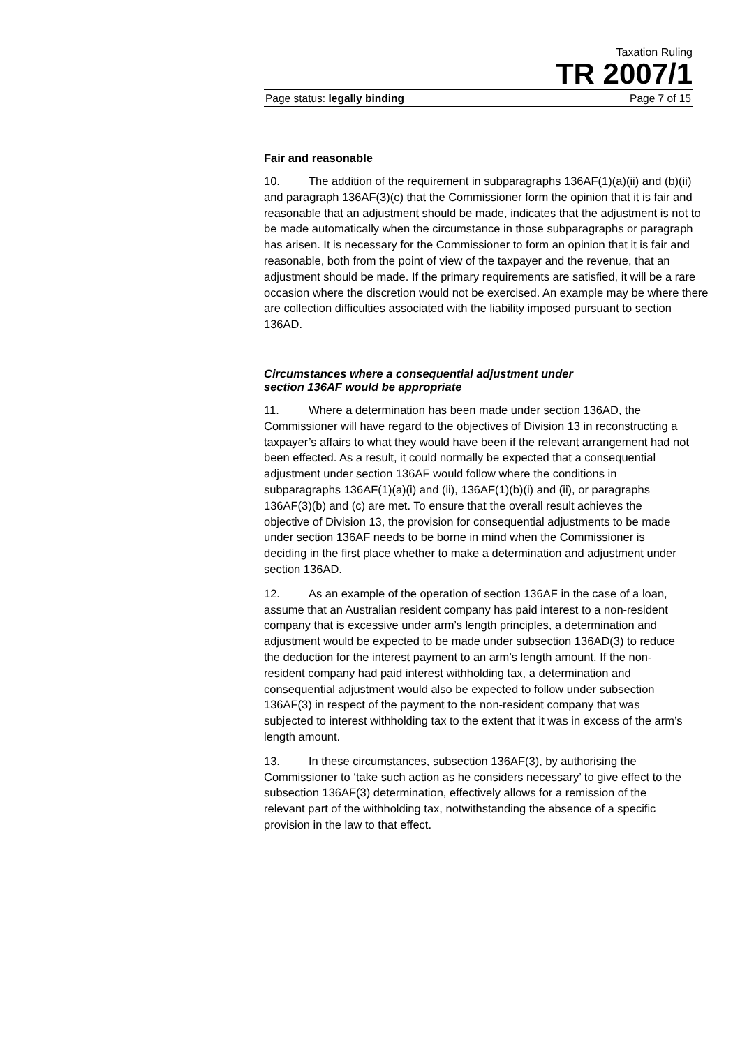Taxation Ruling
TR 2007/1
Page status: legally binding Page 7 of 15
Fair and reasonable
10. The addition of the requirement in subparagraphs 136AF(1)(a)(ii) and (b)(ii) and paragraph 136AF(3)(c) that the Commissioner form the opinion that it is fair and reasonable that an adjustment should be made, indicates that the adjustment is not to be made automatically when the circumstance in those subparagraphs or paragraph has arisen. It is necessary for the Commissioner to form an opinion that it is fair and reasonable, both from the point of view of the taxpayer and the revenue, that an adjustment should be made. If the primary requirements are satisfied, it will be a rare occasion where the discretion would not be exercised. An example may be where there are collection difficulties associated with the liability imposed pursuant to section 136AD.
Circumstances where a consequential adjustment under
section 136AF would be appropriate
11. Where a determination has been made under section 136AD, the Commissioner will have regard to the objectives of Division 13 in reconstructing a taxpayer’s affairs to what they would have been if the relevant arrangement had not been effected. As a result, it could normally be expected that a consequential adjustment under section 136AF would follow where the conditions in subparagraphs 136AF(1)(a)(i) and (ii), 136AF(1)(b)(i) and (ii), or paragraphs 136AF(3)(b) and (c) are met. To ensure that the overall result achieves the objective of Division 13, the provision for consequential adjustments to be made under section 136AF needs to be borne in mind when the Commissioner is deciding in the first place whether to make a determination and adjustment under section 136AD.
12. As an example of the operation of section 136AF in the case of a loan, assume that an Australian resident company has paid interest to a non-resident company that is excessive under arm’s length principles, a determination and adjustment would be expected to be made under subsection 136AD(3) to reduce the deduction for the interest payment to an arm’s length amount. If the non-resident company had paid interest withholding tax, a determination and consequential adjustment would also be expected to follow under subsection 136AF(3) in respect of the payment to the non-resident company that was subjected to interest withholding tax to the extent that it was in excess of the arm’s length amount.
13. In these circumstances, subsection 136AF(3), by authorising the Commissioner to ‘take such action as he considers necessary’ to give effect to the subsection 136AF(3) determination, effectively allows for a remission of the relevant part of the withholding tax, notwithstanding the absence of a specific provision in the law to that effect.